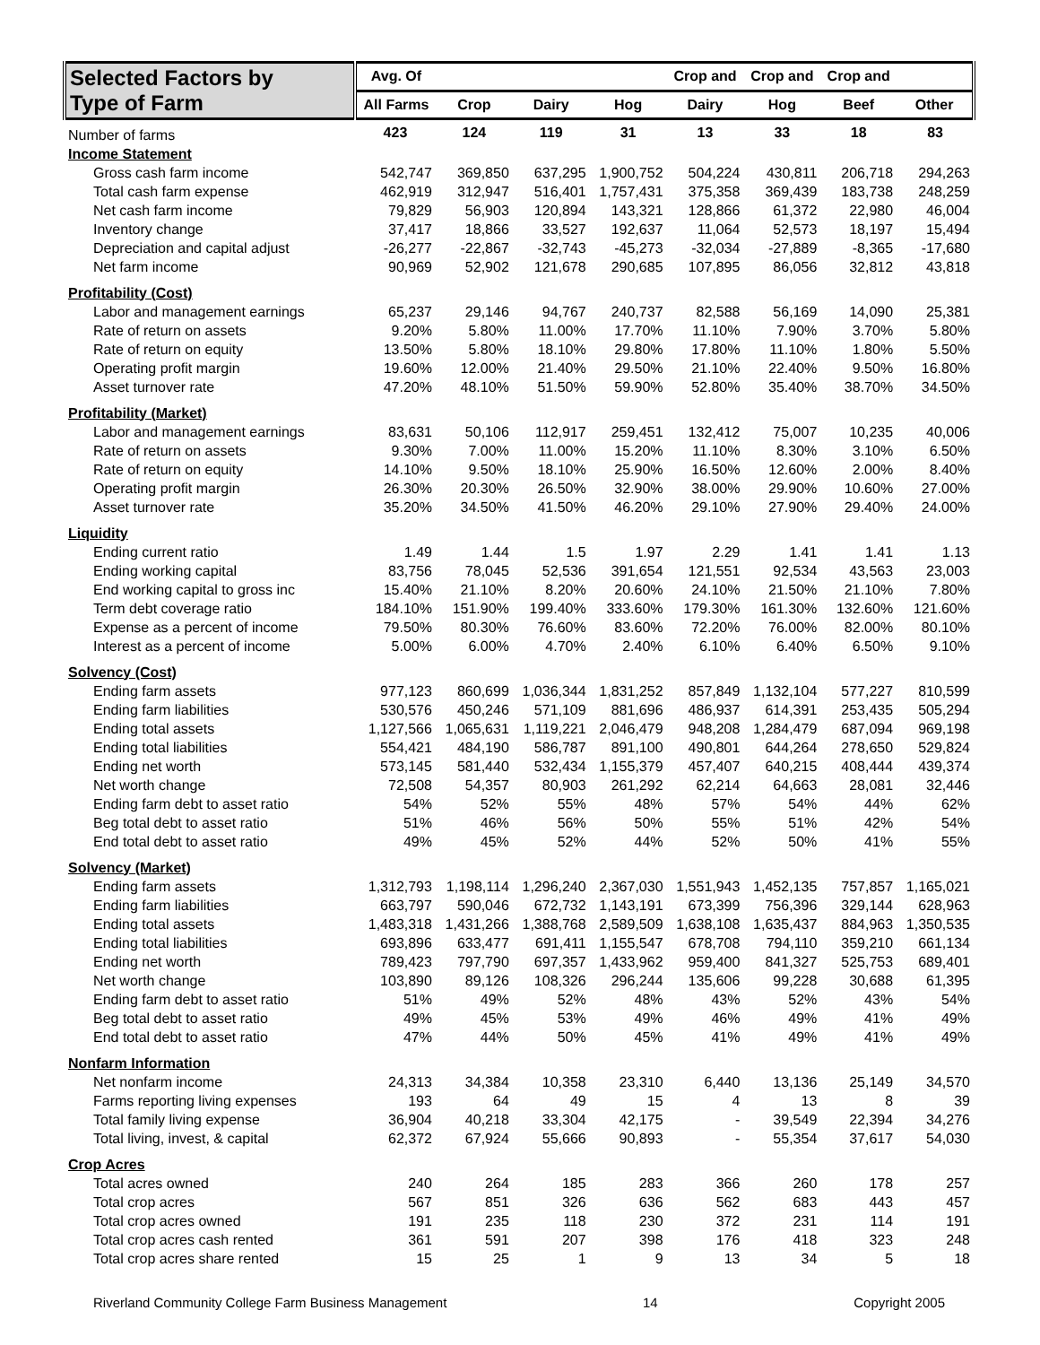| Selected Factors by Type of Farm | Avg. Of | | | | Crop and | Crop and | Crop and | |
| --- | --- | --- | --- | --- | --- | --- | --- | --- |
| | All Farms | Crop | Dairy | Hog | Dairy | Hog | Beef | Other |
| Number of farms | 423 | 124 | 119 | 31 | 13 | 33 | 18 | 83 |
| Income Statement | | | | | | | | |
| Gross cash farm income | 542,747 | 369,850 | 637,295 | 1,900,752 | 504,224 | 430,811 | 206,718 | 294,263 |
| Total cash farm expense | 462,919 | 312,947 | 516,401 | 1,757,431 | 375,358 | 369,439 | 183,738 | 248,259 |
| Net cash farm income | 79,829 | 56,903 | 120,894 | 143,321 | 128,866 | 61,372 | 22,980 | 46,004 |
| Inventory change | 37,417 | 18,866 | 33,527 | 192,637 | 11,064 | 52,573 | 18,197 | 15,494 |
| Depreciation and capital adjust | -26,277 | -22,867 | -32,743 | -45,273 | -32,034 | -27,889 | -8,365 | -17,680 |
| Net farm income | 90,969 | 52,902 | 121,678 | 290,685 | 107,895 | 86,056 | 32,812 | 43,818 |
| Profitability (Cost) | | | | | | | | |
| Labor and management earnings | 65,237 | 29,146 | 94,767 | 240,737 | 82,588 | 56,169 | 14,090 | 25,381 |
| Rate of return on assets | 9.20% | 5.80% | 11.00% | 17.70% | 11.10% | 7.90% | 3.70% | 5.80% |
| Rate of return on equity | 13.50% | 5.80% | 18.10% | 29.80% | 17.80% | 11.10% | 1.80% | 5.50% |
| Operating profit margin | 19.60% | 12.00% | 21.40% | 29.50% | 21.10% | 22.40% | 9.50% | 16.80% |
| Asset turnover rate | 47.20% | 48.10% | 51.50% | 59.90% | 52.80% | 35.40% | 38.70% | 34.50% |
| Profitability (Market) | | | | | | | | |
| Labor and management earnings | 83,631 | 50,106 | 112,917 | 259,451 | 132,412 | 75,007 | 10,235 | 40,006 |
| Rate of return on assets | 9.30% | 7.00% | 11.00% | 15.20% | 11.10% | 8.30% | 3.10% | 6.50% |
| Rate of return on equity | 14.10% | 9.50% | 18.10% | 25.90% | 16.50% | 12.60% | 2.00% | 8.40% |
| Operating profit margin | 26.30% | 20.30% | 26.50% | 32.90% | 38.00% | 29.90% | 10.60% | 27.00% |
| Asset turnover rate | 35.20% | 34.50% | 41.50% | 46.20% | 29.10% | 27.90% | 29.40% | 24.00% |
| Liquidity | | | | | | | | |
| Ending current ratio | 1.49 | 1.44 | 1.5 | 1.97 | 2.29 | 1.41 | 1.41 | 1.13 |
| Ending working capital | 83,756 | 78,045 | 52,536 | 391,654 | 121,551 | 92,534 | 43,563 | 23,003 |
| End working capital to gross inc | 15.40% | 21.10% | 8.20% | 20.60% | 24.10% | 21.50% | 21.10% | 7.80% |
| Term debt coverage ratio | 184.10% | 151.90% | 199.40% | 333.60% | 179.30% | 161.30% | 132.60% | 121.60% |
| Expense as a percent of income | 79.50% | 80.30% | 76.60% | 83.60% | 72.20% | 76.00% | 82.00% | 80.10% |
| Interest as a percent of income | 5.00% | 6.00% | 4.70% | 2.40% | 6.10% | 6.40% | 6.50% | 9.10% |
| Solvency (Cost) | | | | | | | | |
| Ending farm assets | 977,123 | 860,699 | 1,036,344 | 1,831,252 | 857,849 | 1,132,104 | 577,227 | 810,599 |
| Ending farm liabilities | 530,576 | 450,246 | 571,109 | 881,696 | 486,937 | 614,391 | 253,435 | 505,294 |
| Ending total assets | 1,127,566 | 1,065,631 | 1,119,221 | 2,046,479 | 948,208 | 1,284,479 | 687,094 | 969,198 |
| Ending total liabilities | 554,421 | 484,190 | 586,787 | 891,100 | 490,801 | 644,264 | 278,650 | 529,824 |
| Ending net worth | 573,145 | 581,440 | 532,434 | 1,155,379 | 457,407 | 640,215 | 408,444 | 439,374 |
| Net worth change | 72,508 | 54,357 | 80,903 | 261,292 | 62,214 | 64,663 | 28,081 | 32,446 |
| Ending farm debt to asset ratio | 54% | 52% | 55% | 48% | 57% | 54% | 44% | 62% |
| Beg total debt to asset ratio | 51% | 46% | 56% | 50% | 55% | 51% | 42% | 54% |
| End total debt to asset ratio | 49% | 45% | 52% | 44% | 52% | 50% | 41% | 55% |
| Solvency (Market) | | | | | | | | |
| Ending farm assets | 1,312,793 | 1,198,114 | 1,296,240 | 2,367,030 | 1,551,943 | 1,452,135 | 757,857 | 1,165,021 |
| Ending farm liabilities | 663,797 | 590,046 | 672,732 | 1,143,191 | 673,399 | 756,396 | 329,144 | 628,963 |
| Ending total assets | 1,483,318 | 1,431,266 | 1,388,768 | 2,589,509 | 1,638,108 | 1,635,437 | 884,963 | 1,350,535 |
| Ending total liabilities | 693,896 | 633,477 | 691,411 | 1,155,547 | 678,708 | 794,110 | 359,210 | 661,134 |
| Ending net worth | 789,423 | 797,790 | 697,357 | 1,433,962 | 959,400 | 841,327 | 525,753 | 689,401 |
| Net worth change | 103,890 | 89,126 | 108,326 | 296,244 | 135,606 | 99,228 | 30,688 | 61,395 |
| Ending farm debt to asset ratio | 51% | 49% | 52% | 48% | 43% | 52% | 43% | 54% |
| Beg total debt to asset ratio | 49% | 45% | 53% | 49% | 46% | 49% | 41% | 49% |
| End total debt to asset ratio | 47% | 44% | 50% | 45% | 41% | 49% | 41% | 49% |
| Nonfarm Information | | | | | | | | |
| Net nonfarm income | 24,313 | 34,384 | 10,358 | 23,310 | 6,440 | 13,136 | 25,149 | 34,570 |
| Farms reporting living expenses | 193 | 64 | 49 | 15 | 4 | 13 | 8 | 39 |
| Total family living expense | 36,904 | 40,218 | 33,304 | 42,175 | - | 39,549 | 22,394 | 34,276 |
| Total living, invest, & capital | 62,372 | 67,924 | 55,666 | 90,893 | - | 55,354 | 37,617 | 54,030 |
| Crop Acres | | | | | | | | |
| Total acres owned | 240 | 264 | 185 | 283 | 366 | 260 | 178 | 257 |
| Total crop acres | 567 | 851 | 326 | 636 | 562 | 683 | 443 | 457 |
| Total crop acres owned | 191 | 235 | 118 | 230 | 372 | 231 | 114 | 191 |
| Total crop acres cash rented | 361 | 591 | 207 | 398 | 176 | 418 | 323 | 248 |
| Total crop acres share rented | 15 | 25 | 1 | 9 | 13 | 34 | 5 | 18 |
Riverland Community College Farm Business Management 14 Copyright 2005